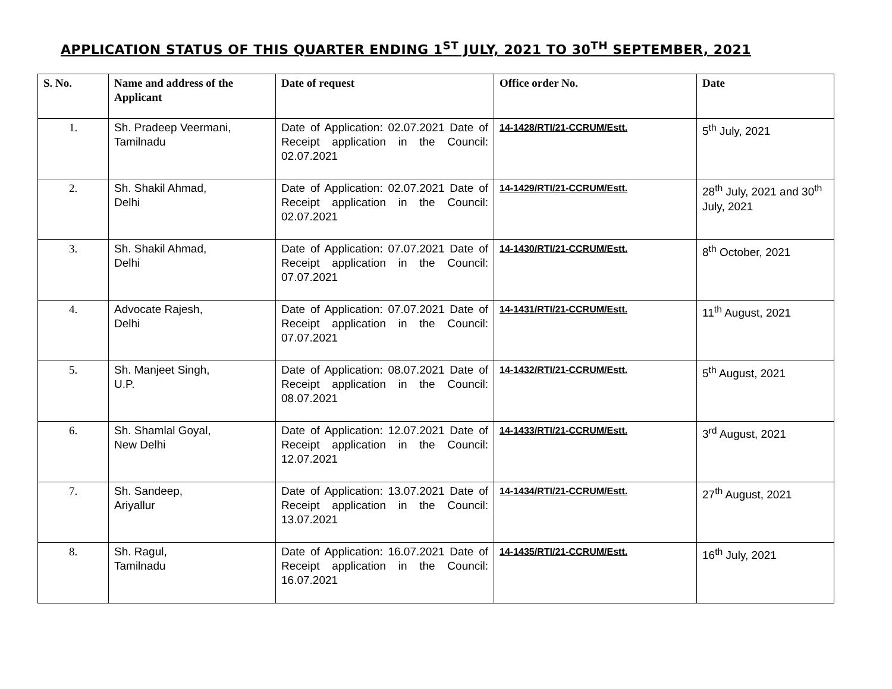APPLICATION STATUS OF THIS QUARTER ENDING 1<sup>ST</sup> JULY, 2021 TO 30<sup>TH</sup> SEPTEMBER, 2021
| S. No. | Name and address of the Applicant | Date of request | Office order No. | Date |
| --- | --- | --- | --- | --- |
| 1. | Sh. Pradeep Veermani, Tamilnadu | Date of Application: 02.07.2021 Date of Receipt application in the Council: 02.07.2021 | 14-1428/RTI/21-CCRUM/Estt. | 5<sup>th</sup> July, 2021 |
| 2. | Sh. Shakil Ahmad, Delhi | Date of Application: 02.07.2021 Date of Receipt application in the Council: 02.07.2021 | 14-1429/RTI/21-CCRUM/Estt. | 28<sup>th</sup> July, 2021 and 30<sup>th</sup> July, 2021 |
| 3. | Sh. Shakil Ahmad, Delhi | Date of Application: 07.07.2021 Date of Receipt application in the Council: 07.07.2021 | 14-1430/RTI/21-CCRUM/Estt. | 8<sup>th</sup> October, 2021 |
| 4. | Advocate Rajesh, Delhi | Date of Application: 07.07.2021 Date of Receipt application in the Council: 07.07.2021 | 14-1431/RTI/21-CCRUM/Estt. | 11<sup>th</sup> August, 2021 |
| 5. | Sh. Manjeet Singh, U.P. | Date of Application: 08.07.2021 Date of Receipt application in the Council: 08.07.2021 | 14-1432/RTI/21-CCRUM/Estt. | 5<sup>th</sup> August, 2021 |
| 6. | Sh. Shamlal Goyal, New Delhi | Date of Application: 12.07.2021 Date of Receipt application in the Council: 12.07.2021 | 14-1433/RTI/21-CCRUM/Estt. | 3<sup>rd</sup> August, 2021 |
| 7. | Sh. Sandeep, Ariyallur | Date of Application: 13.07.2021 Date of Receipt application in the Council: 13.07.2021 | 14-1434/RTI/21-CCRUM/Estt. | 27<sup>th</sup> August, 2021 |
| 8. | Sh. Ragul, Tamilnadu | Date of Application: 16.07.2021 Date of Receipt application in the Council: 16.07.2021 | 14-1435/RTI/21-CCRUM/Estt. | 16<sup>th</sup> July, 2021 |